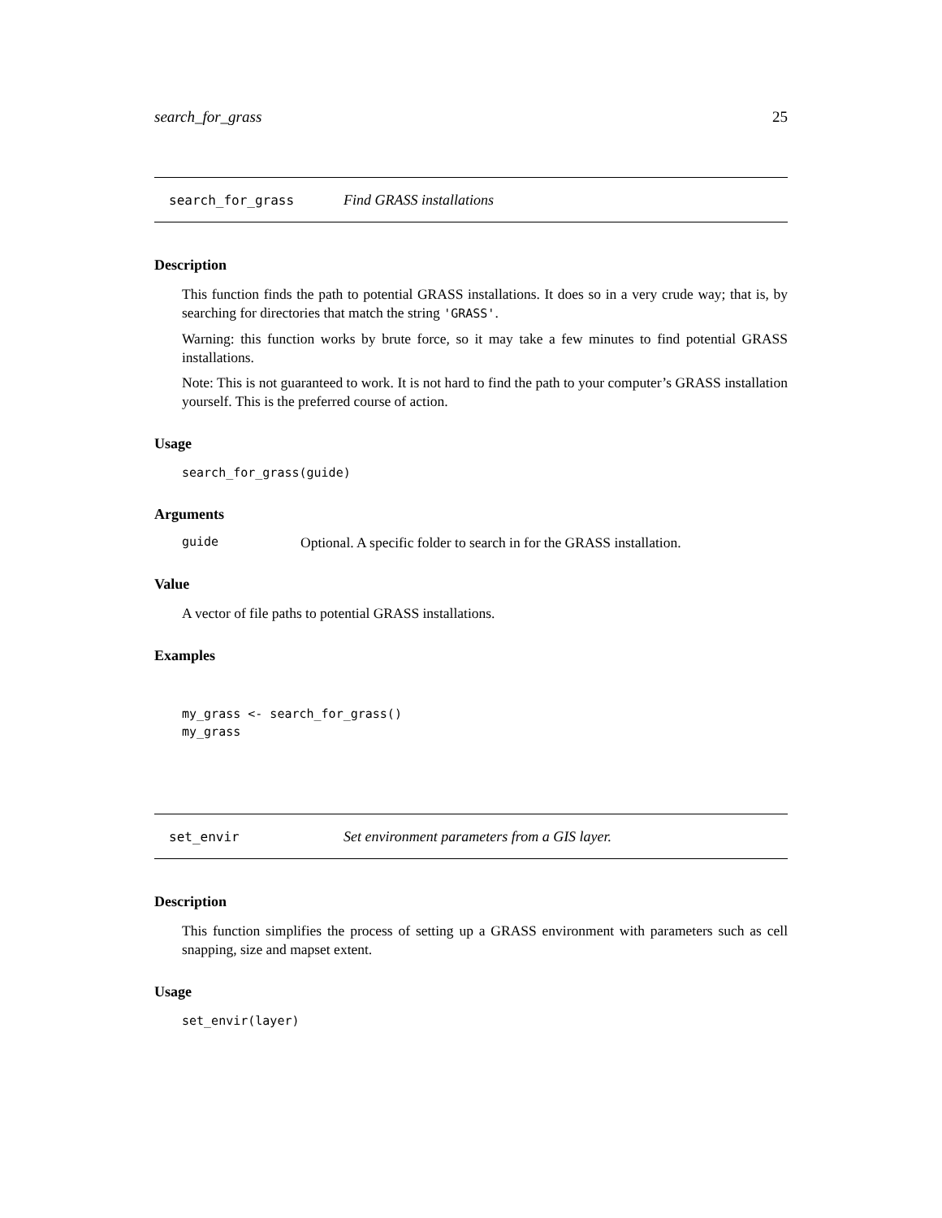search_for_grass 25
search_for_grass Find GRASS installations
Description
This function finds the path to potential GRASS installations. It does so in a very crude way; that is, by searching for directories that match the string 'GRASS'.
Warning: this function works by brute force, so it may take a few minutes to find potential GRASS installations.
Note: This is not guaranteed to work. It is not hard to find the path to your computer’s GRASS installation yourself. This is the preferred course of action.
Usage
search_for_grass(guide)
Arguments
guide Optional. A specific folder to search in for the GRASS installation.
Value
A vector of file paths to potential GRASS installations.
Examples
my_grass <- search_for_grass()
my_grass
set_envir Set environment parameters from a GIS layer.
Description
This function simplifies the process of setting up a GRASS environment with parameters such as cell snapping, size and mapset extent.
Usage
set_envir(layer)